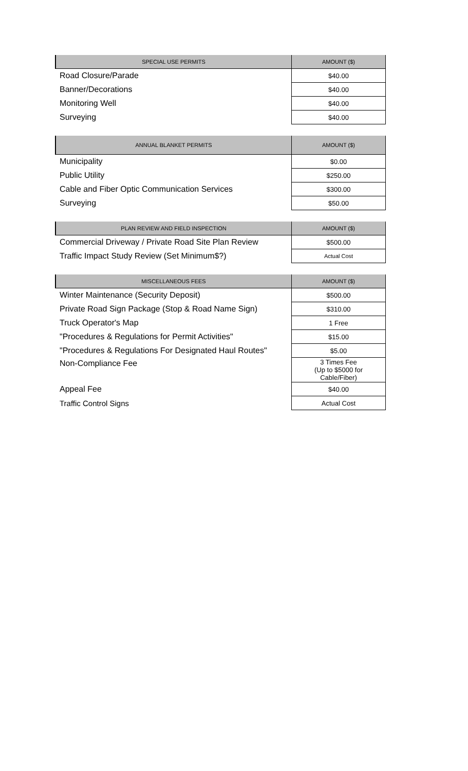| SPECIAL USE PERMITS | AMOUNT ($) |
| --- | --- |
| Road Closure/Parade | $40.00 |
| Banner/Decorations | $40.00 |
| Monitoring Well | $40.00 |
| Surveying | $40.00 |
| ANNUAL BLANKET PERMITS | AMOUNT ($) |
| --- | --- |
| Municipality | $0.00 |
| Public Utility | $250.00 |
| Cable and Fiber Optic Communication Services | $300.00 |
| Surveying | $50.00 |
| PLAN REVIEW AND FIELD INSPECTION | AMOUNT ($) |
| --- | --- |
| Commercial Driveway / Private Road Site Plan Review | $500.00 |
| Traffic Impact Study Review (Set Minimum$?) | Actual Cost |
| MISCELLANEOUS FEES | AMOUNT ($) |
| --- | --- |
| Winter Maintenance (Security Deposit) | $500.00 |
| Private Road Sign Package (Stop & Road Name Sign) | $310.00 |
| Truck Operator's Map | 1 Free |
| "Procedures & Regulations for Permit Activities" | $15.00 |
| "Procedures & Regulations For Designated Haul Routes" | $5.00 |
| Non-Compliance Fee | 3 Times Fee (Up to $5000 for Cable/Fiber) |
| Appeal Fee | $40.00 |
| Traffic Control Signs | Actual Cost |